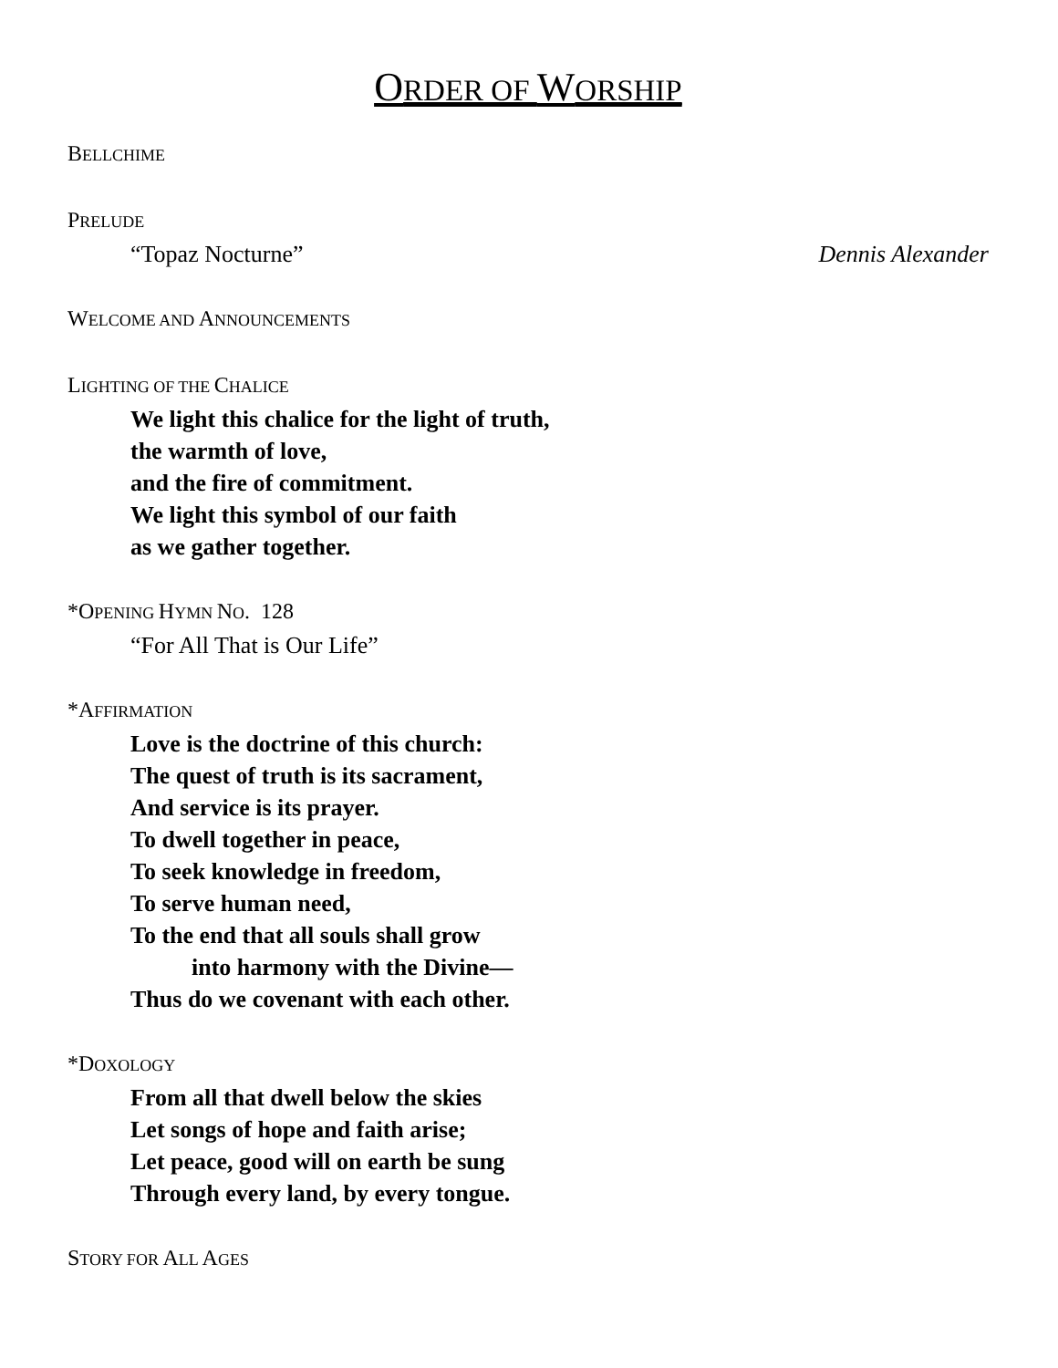ORDER OF WORSHIP
BELLCHIME
PRELUDE
“Topaz Nocturne” Dennis Alexander
WELCOME AND ANNOUNCEMENTS
LIGHTING OF THE CHALICE
We light this chalice for the light of truth,
the warmth of love,
and the fire of commitment.
We light this symbol of our faith
as we gather together.
*OPENING HYMN NO. 128
“For All That is Our Life”
*AFFIRMATION
Love is the doctrine of this church:
The quest of truth is its sacrament,
And service is its prayer.
To dwell together in peace,
To seek knowledge in freedom,
To serve human need,
To the end that all souls shall grow
into harmony with the Divine—
Thus do we covenant with each other.
*DOXOLOGY
From all that dwell below the skies
Let songs of hope and faith arise;
Let peace, good will on earth be sung
Through every land, by every tongue.
STORY FOR ALL AGES